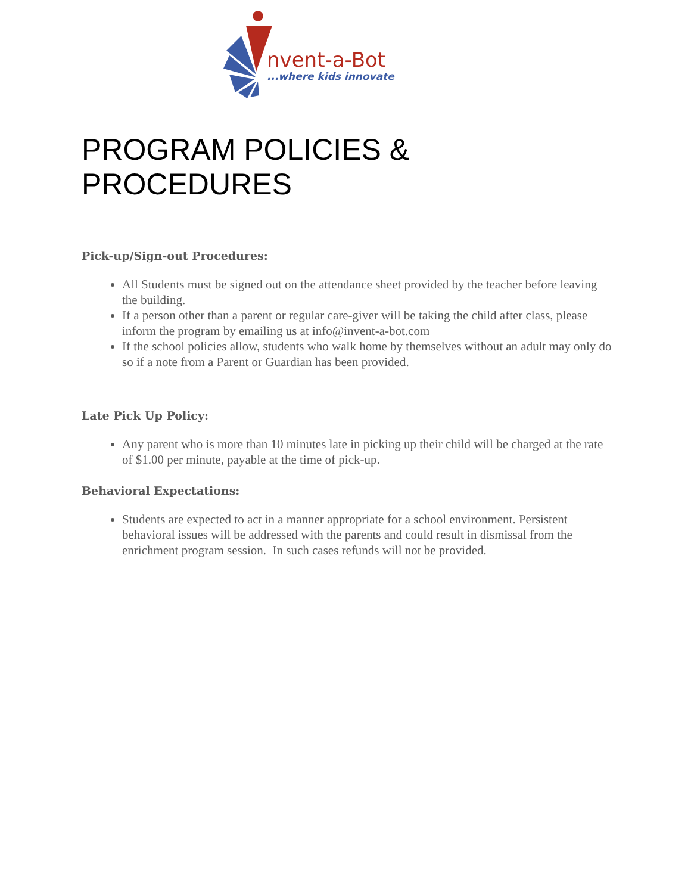nvent-a-Bot
...where kids innovate
PROGRAM POLICIES & PROCEDURES
Pick-up/Sign-out Procedures:
All Students must be signed out on the attendance sheet provided by the teacher before leaving the building.
If a person other than a parent or regular care-giver will be taking the child after class, please inform the program by emailing us at info@invent-a-bot.com
If the school policies allow, students who walk home by themselves without an adult may only do so if a note from a Parent or Guardian has been provided.
Late Pick Up Policy:
Any parent who is more than 10 minutes late in picking up their child will be charged at the rate of $1.00 per minute, payable at the time of pick-up.
Behavioral Expectations:
Students are expected to act in a manner appropriate for a school environment. Persistent behavioral issues will be addressed with the parents and could result in dismissal from the enrichment program session. In such cases refunds will not be provided.